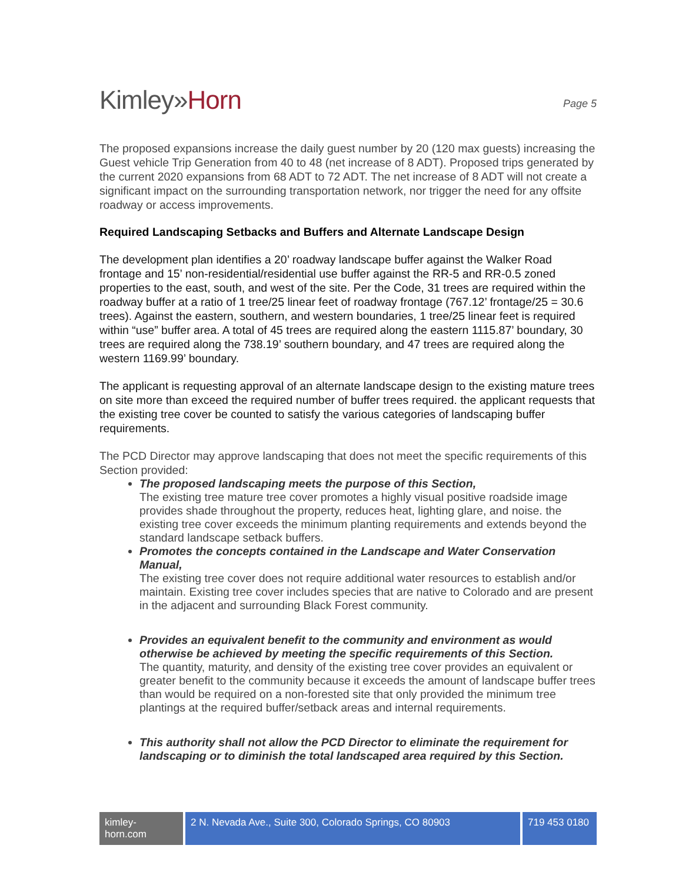Kimley»Horn
Page 5
The proposed expansions increase the daily guest number by 20 (120 max guests) increasing the Guest vehicle Trip Generation from 40 to 48 (net increase of 8 ADT). Proposed trips generated by the current 2020 expansions from 68 ADT to 72 ADT. The net increase of 8 ADT will not create a significant impact on the surrounding transportation network, nor trigger the need for any offsite roadway or access improvements.
Required Landscaping Setbacks and Buffers and Alternate Landscape Design
The development plan identifies a 20’ roadway landscape buffer against the Walker Road frontage and 15’ non-residential/residential use buffer against the RR-5 and RR-0.5 zoned properties to the east, south, and west of the site. Per the Code, 31 trees are required within the roadway buffer at a ratio of 1 tree/25 linear feet of roadway frontage (767.12’ frontage/25 = 30.6 trees). Against the eastern, southern, and western boundaries, 1 tree/25 linear feet is required within “use” buffer area. A total of 45 trees are required along the eastern 1115.87’ boundary, 30 trees are required along the 738.19’ southern boundary, and 47 trees are required along the western 1169.99’ boundary.
The applicant is requesting approval of an alternate landscape design to the existing mature trees on site more than exceed the required number of buffer trees required. the applicant requests that the existing tree cover be counted to satisfy the various categories of landscaping buffer requirements.
The PCD Director may approve landscaping that does not meet the specific requirements of this Section provided:
The proposed landscaping meets the purpose of this Section,
The existing tree mature tree cover promotes a highly visual positive roadside image provides shade throughout the property, reduces heat, lighting glare, and noise. the existing tree cover exceeds the minimum planting requirements and extends beyond the standard landscape setback buffers.
Promotes the concepts contained in the Landscape and Water Conservation Manual,
The existing tree cover does not require additional water resources to establish and/or maintain. Existing tree cover includes species that are native to Colorado and are present in the adjacent and surrounding Black Forest community.
Provides an equivalent benefit to the community and environment as would otherwise be achieved by meeting the specific requirements of this Section.
The quantity, maturity, and density of the existing tree cover provides an equivalent or greater benefit to the community because it exceeds the amount of landscape buffer trees than would be required on a non-forested site that only provided the minimum tree plantings at the required buffer/setback areas and internal requirements.
This authority shall not allow the PCD Director to eliminate the requirement for landscaping or to diminish the total landscaped area required by this Section.
kimley-horn.com
2 N. Nevada Ave., Suite 300, Colorado Springs, CO 80903
719 453 0180